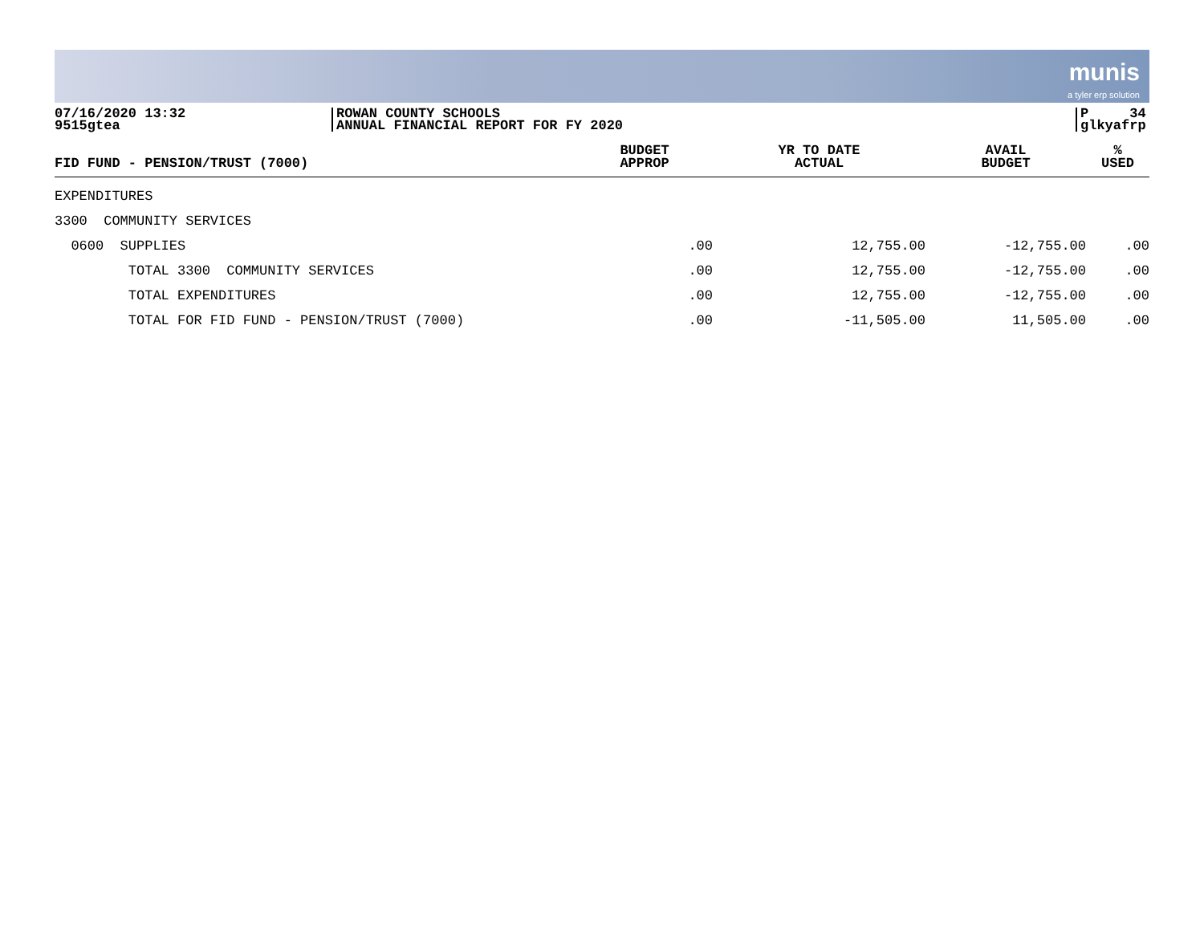munis
a tyler erp solution
07/16/2020 13:32
9515gtea
ROWAN COUNTY SCHOOLS
ANNUAL FINANCIAL REPORT FOR FY 2020
P 34
glkyafrp
| FID FUND - PENSION/TRUST (7000) | BUDGET APPROP | YR TO DATE ACTUAL | AVAIL BUDGET | % USED |
| --- | --- | --- | --- | --- |
| EXPENDITURES | | | | |
| 3300 COMMUNITY SERVICES | | | | |
| 0600 SUPPLIES | .00 | 12,755.00 | -12,755.00 | .00 |
| TOTAL 3300 COMMUNITY SERVICES | .00 | 12,755.00 | -12,755.00 | .00 |
| TOTAL EXPENDITURES | .00 | 12,755.00 | -12,755.00 | .00 |
| TOTAL FOR FID FUND - PENSION/TRUST (7000) | .00 | -11,505.00 | 11,505.00 | .00 |